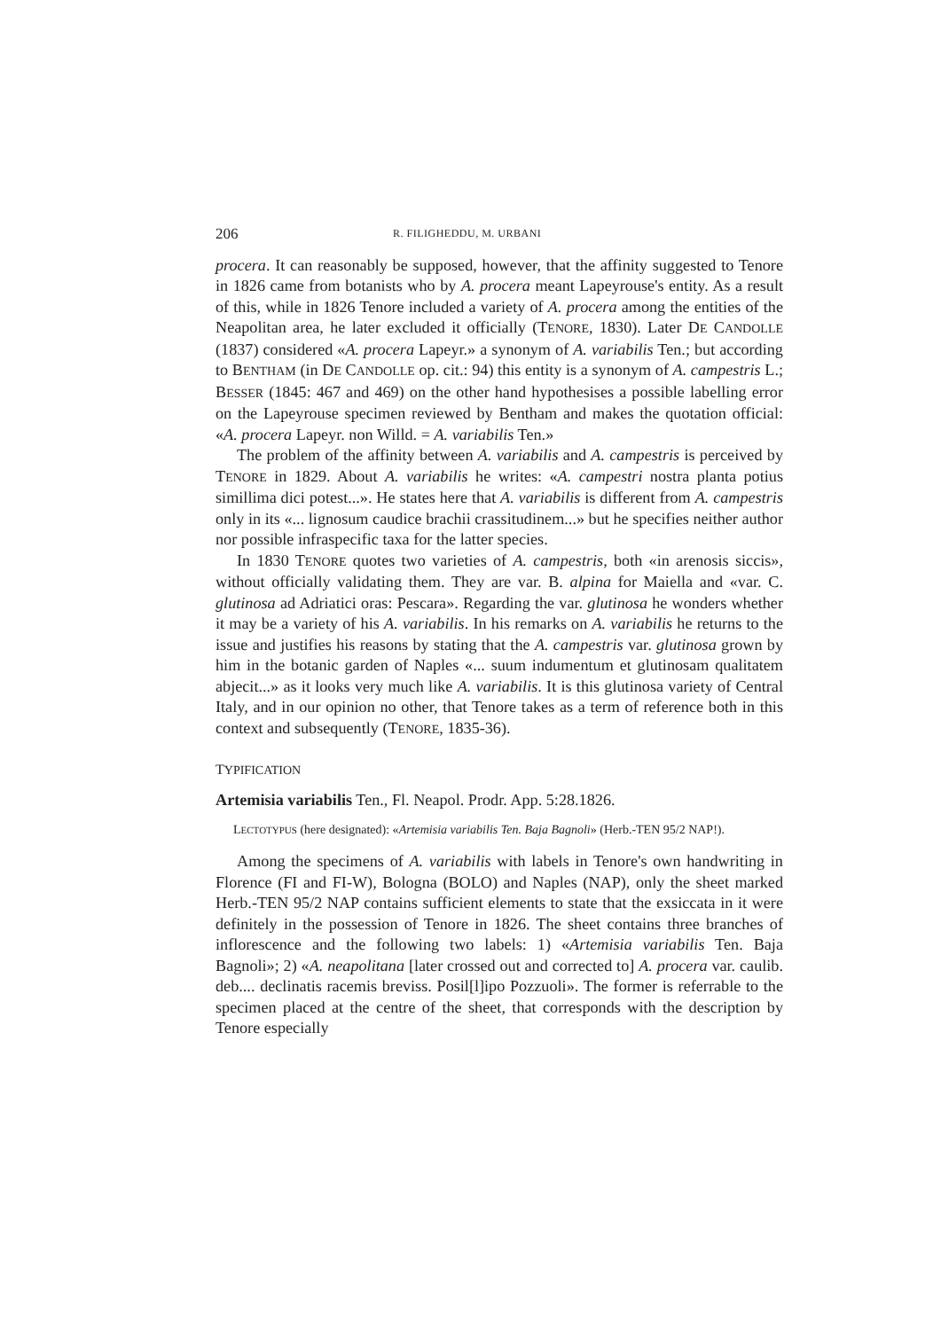206 R. FILIGHEDDU, M. URBANI
procera. It can reasonably be supposed, however, that the affinity suggested to Tenore in 1826 came from botanists who by A. procera meant Lapeyrouse's entity. As a result of this, while in 1826 Tenore included a variety of A. procera among the entities of the Neapolitan area, he later excluded it officially (TENORE, 1830). Later DE CANDOLLE (1837) considered «A. procera Lapeyr.» a synonym of A. variabilis Ten.; but according to BENTHAM (in DE CANDOLLE op. cit.: 94) this entity is a synonym of A. campestris L.; BESSER (1845: 467 and 469) on the other hand hypothesises a possible labelling error on the Lapeyrouse specimen reviewed by Bentham and makes the quotation official: «A. procera Lapeyr. non Willd. = A. variabilis Ten.»
The problem of the affinity between A. variabilis and A. campestris is perceived by TENORE in 1829. About A. variabilis he writes: «A. campestri nostra planta potius simillima dici potest...». He states here that A. variabilis is different from A. campestris only in its «... lignosum caudice brachii crassitudinem...» but he specifies neither author nor possible infraspecific taxa for the latter species.
In 1830 TENORE quotes two varieties of A. campestris, both «in arenosis siccis», without officially validating them. They are var. B. alpina for Maiella and «var. C. glutinosa ad Adriatici oras: Pescara». Regarding the var. glutinosa he wonders whether it may be a variety of his A. variabilis. In his remarks on A. variabilis he returns to the issue and justifies his reasons by stating that the A. campestris var. glutinosa grown by him in the botanic garden of Naples «... suum indumentum et glutinosam qualitatem abjecit...» as it looks very much like A. variabilis. It is this glutinosa variety of Central Italy, and in our opinion no other, that Tenore takes as a term of reference both in this context and subsequently (TENORE, 1835-36).
TYPIFICATION
Artemisia variabilis Ten., Fl. Neapol. Prodr. App. 5:28.1826.
LECTOTYPUS (here designated): «Artemisia variabilis Ten. Baja Bagnoli» (Herb.-TEN 95/2 NAP!).
Among the specimens of A. variabilis with labels in Tenore's own handwriting in Florence (FI and FI-W), Bologna (BOLO) and Naples (NAP), only the sheet marked Herb.-TEN 95/2 NAP contains sufficient elements to state that the exsiccata in it were definitely in the possession of Tenore in 1826. The sheet contains three branches of inflorescence and the following two labels: 1) «Artemisia variabilis Ten. Baja Bagnoli»; 2) «A. neapolitana [later crossed out and corrected to] A. procera var. caulib. deb.... declinatis racemis breviss. Posil[l]ipo Pozzuoli». The former is referrable to the specimen placed at the centre of the sheet, that corresponds with the description by Tenore especially